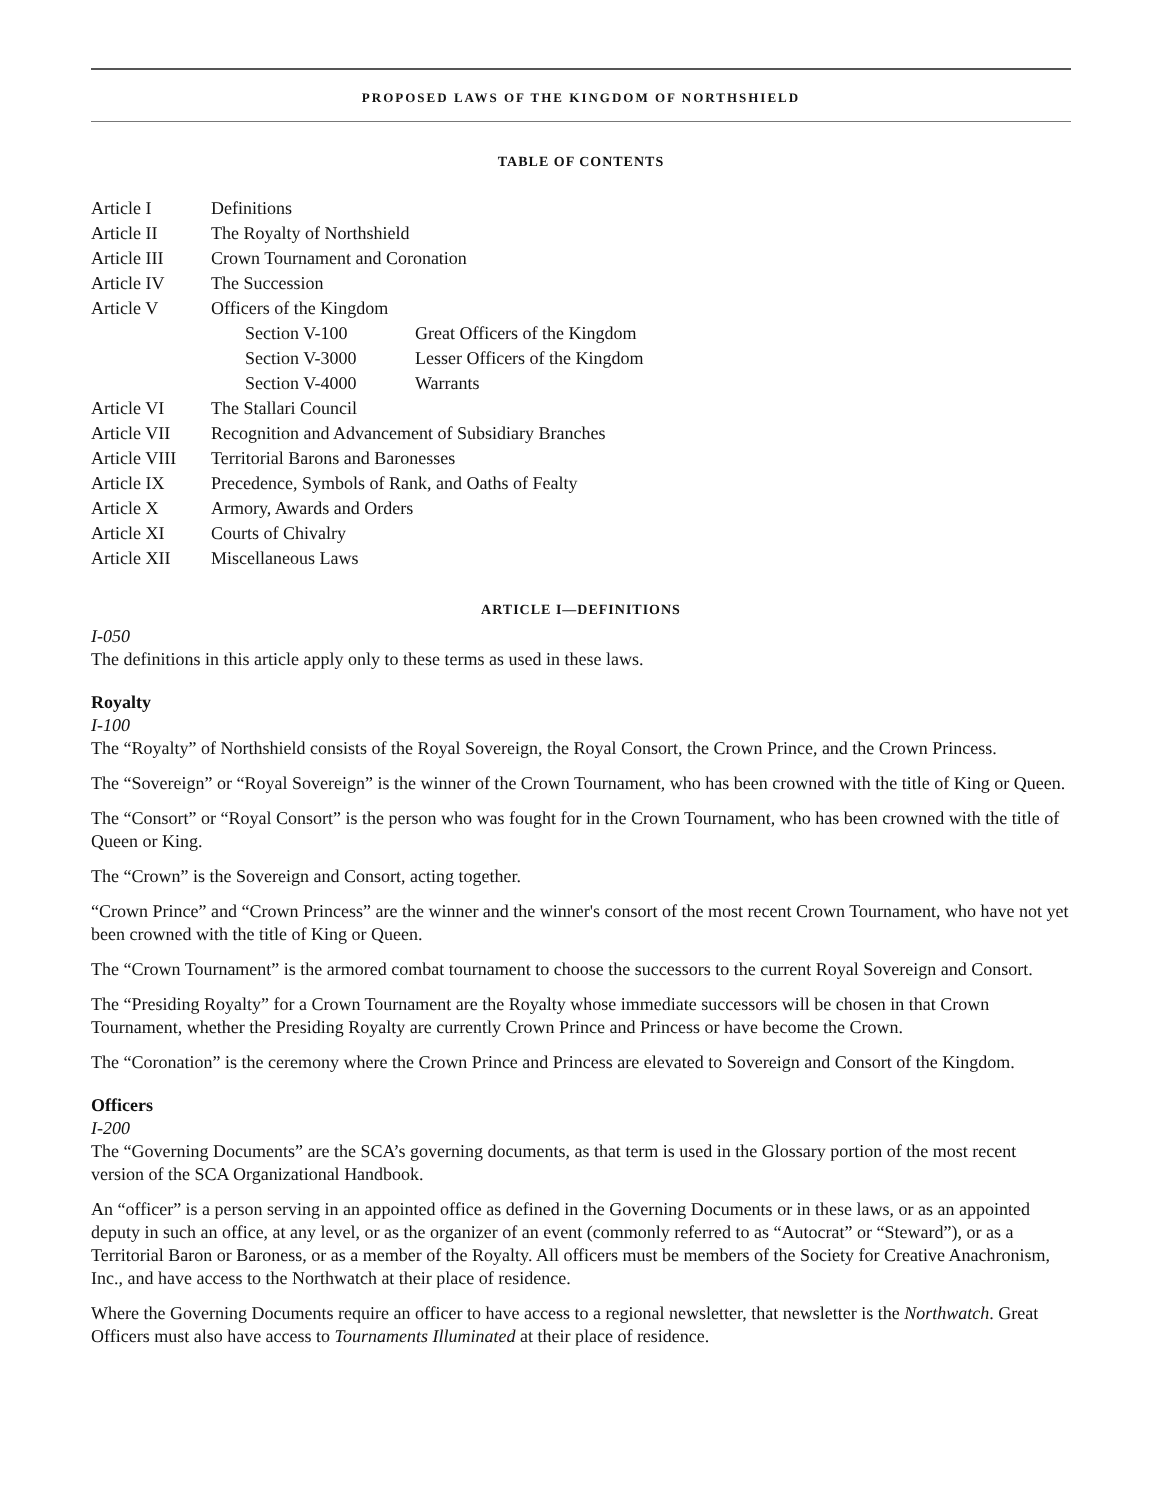PROPOSED LAWS OF THE KINGDOM OF NORTHSHIELD
TABLE OF CONTENTS
| Article I | Definitions | |
| Article II | The Royalty of Northshield | |
| Article III | Crown Tournament and Coronation | |
| Article IV | The Succession | |
| Article V | Officers of the Kingdom | |
| | Section V-100 | Great Officers of the Kingdom |
| | Section V-3000 | Lesser Officers of the Kingdom |
| | Section V-4000 | Warrants |
| Article VI | The Stallari Council | |
| Article VII | Recognition and Advancement of Subsidiary Branches | |
| Article VIII | Territorial Barons and Baronesses | |
| Article IX | Precedence, Symbols of Rank, and Oaths of Fealty | |
| Article X | Armory, Awards and Orders | |
| Article XI | Courts of Chivalry | |
| Article XII | Miscellaneous Laws | |
ARTICLE I—DEFINITIONS
I-050
The definitions in this article apply only to these terms as used in these laws.
Royalty
I-100
The “Royalty” of Northshield consists of the Royal Sovereign, the Royal Consort, the Crown Prince, and the Crown Princess.
The “Sovereign” or “Royal Sovereign” is the winner of the Crown Tournament, who has been crowned with the title of King or Queen.
The “Consort” or “Royal Consort” is the person who was fought for in the Crown Tournament, who has been crowned with the title of Queen or King.
The “Crown” is the Sovereign and Consort, acting together.
“Crown Prince” and “Crown Princess” are the winner and the winner's consort of the most recent Crown Tournament, who have not yet been crowned with the title of King or Queen.
The “Crown Tournament” is the armored combat tournament to choose the successors to the current Royal Sovereign and Consort.
The “Presiding Royalty” for a Crown Tournament are the Royalty whose immediate successors will be chosen in that Crown Tournament, whether the Presiding Royalty are currently Crown Prince and Princess or have become the Crown.
The “Coronation” is the ceremony where the Crown Prince and Princess are elevated to Sovereign and Consort of the Kingdom.
Officers
I-200
The “Governing Documents” are the SCA’s governing documents, as that term is used in the Glossary portion of the most recent version of the SCA Organizational Handbook.
An “officer” is a person serving in an appointed office as defined in the Governing Documents or in these laws, or as an appointed deputy in such an office, at any level, or as the organizer of an event (commonly referred to as “Autocrat” or “Steward”), or as a Territorial Baron or Baroness, or as a member of the Royalty. All officers must be members of the Society for Creative Anachronism, Inc., and have access to the Northwatch at their place of residence.
Where the Governing Documents require an officer to have access to a regional newsletter, that newsletter is the Northwatch. Great Officers must also have access to Tournaments Illuminated at their place of residence.